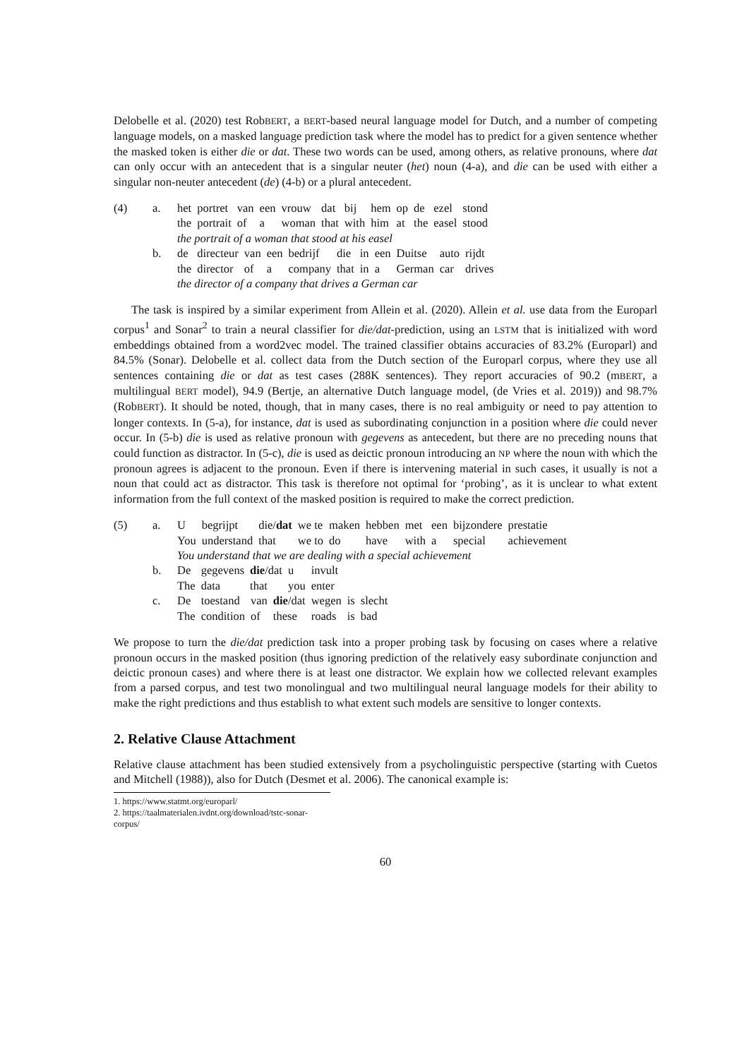Delobelle et al. (2020) test RobBERT, a BERT-based neural language model for Dutch, and a number of competing language models, on a masked language prediction task where the model has to predict for a given sentence whether the masked token is either die or dat. These two words can be used, among others, as relative pronouns, where dat can only occur with an antecedent that is a singular neuter (het) noun (4-a), and die can be used with either a singular non-neuter antecedent (de) (4-b) or a plural antecedent.
(4) a.
| het | portret | van | een | vrouw | dat | bij | hem | op | de | ezel | stond |
| the | portrait | of | a | woman | that | with | him | at | the | easel | stood |
| the portrait of a woman that stood at his easel | | | | | | | | | | | |
b.
| de | directeur | van | een | bedrijf | die | in | een | Duitse | auto | rijdt |
| the | director | of | a | company | that | in | a | German | car | drives |
| the director of a company that drives a German car | | | | | | | | | | |
The task is inspired by a similar experiment from Allein et al. (2020). Allein et al. use data from the Europarl corpus<sup>1</sup> and Sonar<sup>2</sup> to train a neural classifier for die/dat-prediction, using an LSTM that is initialized with word embeddings obtained from a word2vec model. The trained classifier obtains accuracies of 83.2% (Europarl) and 84.5% (Sonar). Delobelle et al. collect data from the Dutch section of the Europarl corpus, where they use all sentences containing die or dat as test cases (288K sentences). They report accuracies of 90.2 (mBERT, a multilingual BERT model), 94.9 (Bertje, an alternative Dutch language model, (de Vries et al. 2019)) and 98.7% (RobBERT). It should be noted, though, that in many cases, there is no real ambiguity or need to pay attention to longer contexts. In (5-a), for instance, dat is used as subordinating conjunction in a position where die could never occur. In (5-b) die is used as relative pronoun with gegevens as antecedent, but there are no preceding nouns that could function as distractor. In (5-c), die is used as deictic pronoun introducing an NP where the noun with which the pronoun agrees is adjacent to the pronoun. Even if there is intervening material in such cases, it usually is not a noun that could act as distractor. This task is therefore not optimal for ‘probing’, as it is unclear to what extent information from the full context of the masked position is required to make the correct prediction.
(5) a.
| U | begrijpt | die/ dat | we te | maken | hebben | met | een | bijzondere | prestatie |
| You | understand | that | we to | do | have | with | a | special | achievement |
| You understand that we are dealing with a special achievement | | | | | | | | | |
b.
| De | gegevens | die /dat | u | invult |
| The | data | that | you | enter |
c.
| De | toestand | van | die /dat | wegen | is | slecht |
| The | condition | of | these | roads | is | bad |
We propose to turn the die/dat prediction task into a proper probing task by focusing on cases where a relative pronoun occurs in the masked position (thus ignoring prediction of the relatively easy subordinate conjunction and deictic pronoun cases) and where there is at least one distractor. We explain how we collected relevant examples from a parsed corpus, and test two monolingual and two multilingual neural language models for their ability to make the right predictions and thus establish to what extent such models are sensitive to longer contexts.
2. Relative Clause Attachment
Relative clause attachment has been studied extensively from a psycholinguistic perspective (starting with Cuetos and Mitchell (1988)), also for Dutch (Desmet et al. 2006). The canonical example is:
1. https://www.statmt.org/europarl/
2. https://taalmaterialen.ivdnt.org/download/tstc-sonar-corpus/
60